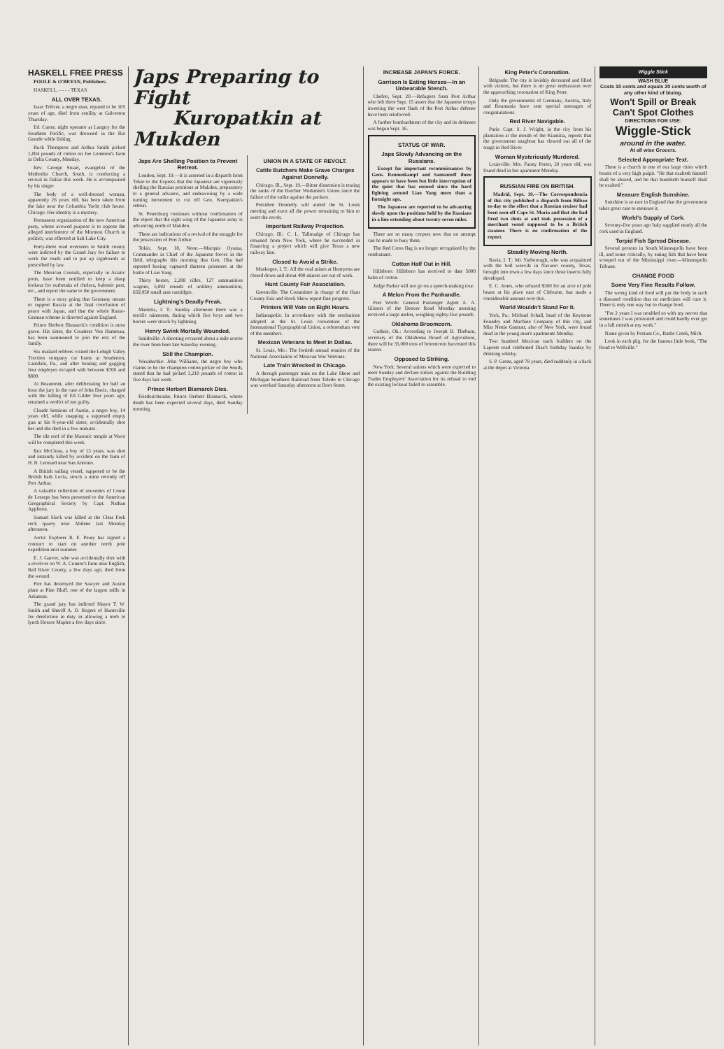HASKELL FREE PRESS
POOLE & O'BRYAN, Publishers.
HASKELL, - - - - TEXAS
ALL OVER TEXAS.
Isaac Toliver, a negro man, reputed to be 105 years of age, died from senility at Galveston Thursday.
Ed. Carter, night operator at Langtry for the Southern Pacific, was drowned in the Rio Grande while fishing.
Buck Thompson and Arthur Smith picked 1,004 pounds of cotton on Joe Lemmon's farm in Delta County, Monday.
Rev. George Stuart, evangelist of the Methodist Church, South, is conducting a revival in Dallas this week. He is accompanied by his singer.
The body of a well-dressed woman, apparently 26 years old, has been taken from the lake near the Columbia Yacht club house, Chicago. Her identity is a mystery.
Permanent organization of the new American party, whose avowed purpose is to oppose the alleged interference of the Mormon Church in politics, was effected at Salt Lake City.
Forty-three road overseers in Smith county were indicted by the Grand Jury for failure to work the roads and to put up signboards as prescribed by law.
The Mexican Consuls, especially in Asiatic ports, have been notified to keep a sharp lookout for outbreaks of cholera, bubonic pest, etc., and report the same to the government.
There is a story going that Germany means to support Russia at the final conclusion of peace with Japan, and that the whole Russo-German scheme is directed against England.
Prince Herbert Bismarck's condition is most grave. His sister, the Countess Von Hamezau, has been summoned to join the rest of the family.
Six masked robbers visited the Lehigh Valley Traction company car barns at Souderton, Lansdale, Pa., and after beating and gagging four employes escaped with between $700 and $800.
At Beaumont, after deliberating for half an hour the jury in the case of John Davis, charged with the killing of Ed Gilder four years ago, returned a verdict of not guilty.
Claude Sessions of Austin, a negro boy, 14 years old, while snapping a supposed empty gun at his 8-year-old sister, accidentally shot her and she died in a few minutes.
The tile roof of the Masonic temple at Waco will be completed this week.
Rex McCleau, a boy of 13 years, was shot and instantly killed by accident on the farm of H. B. Leonard near San Antonio.
A British sailing vessel, supposed to be the British bark Lucia, struck a mine recently off Port Arthur.
A valuable collection of souvenirs of Count de Lesseps has been presented to the American Geographical Society by Capt. Nathan Appleton.
Samuel Slack was killed at the Clear Fork rock quarry near Abilene last Monday afternoon.
Arctic Explorer R. E. Peary has signed a contract to start on another north pole expedition next summer.
E. J. Garver, who was accidentally shot with a revolver on W. A. Connor's farm near English, Red River County, a few days ago, died from the wound.
Fire has destroyed the Sawyer and Austin plant at Pine Bluff, one of the largest mills in Arkansas.
The grand jury has indicted Mayor T. W. Smith and Sheriff A. D. Rogers of Huntsville for dereliction in duty in allowing a mob to lynch Horace Maples a few days since.
Japs Preparing to Fight
Kuropatkin at Mukden
Japs Are Shelling Position to Prevent Retreat.
London, Sept. 19.—It is asserted in a dispatch from Tokio to the Express that the Japanese are vigorously shelling the Russian positions at Mukden, preparatory to a general advance, and endeavoring by a wide turning movement to cut off Gen. Kuropatkin's retreat.
St. Petersburg continues without confirmation of the report that the right wing of the Japanese army is advancing north of Mukden.
There are indications of a revival of the struggle for the possession of Port Arthur.
Tokio, Sept. 18, Noon.—Marquis Oyama, Commander in Chief of the Japanese forces in the field, telegraphs this morning that Gen. Oku had reported having captured thirteen prisoners at the battle of Liao Yang.
Thirty horses, 2,288 rifles, 127 ammunition wagons, 5,892 rounds of artillery ammunition, 659,950 small arm cartridges.
Lightning's Deadly Freak.
Marietta, I. T.: Sunday afternoon there was a terrific rainstorm, during which five boys and two horses were struck by lightning.
Henry Swink Mortally Wounded.
Smithville: A shooting occurred about a mile across the river from here late Saturday evening.
Still the Champion.
Waxahachie: John Williams, the negro boy who claims to be the champion cotton picker of the South, stated that he had picked 3,210 pounds of cotton in five days last week.
Prince Herbert Bismarck Dies.
Friederichsruhe, Prince Herbert Bismarck, whose death has been expected several days, died Sunday morning.
UNION IN A STATE OF REVOLT.
Cattle Butchers Make Grave Charges Against Donnelly.
Chicago, Ill., Sept. 19.—Bitter dissension is tearing the ranks of the Butcher Workmen's Union since the failure of the strike against the packers.
President Donnelly will attend the St. Louis meeting and exert all the power remaining to him to avert the revolt.
Important Railway Projection.
Chicago, Ill.: C. L. Tallmadge of Chicago has returned from New York, where he succeeded in financing a project which will give Texas a new railway line.
Closed to Avoid a Strike.
Muskogee, I. T.: All the coal mines at Henryetta are closed down and about 400 miners are out of work.
Hunt County Fair Association.
Greenville: The Committee in charge of the Hunt County Fair and Stock Show report fine progress.
Printers Will Vote on Eight Hours.
Indianapolis: In accordance with the resolutions adopted at the St. Louis convention of the International Typographical Union, a referendum vote of the members.
Mexican Veterans to Meet in Dallas.
St. Louis, Mo.: The fortieth annual reunion of the National Association of Mexican War Veterans.
Late Train Wrecked in Chicago.
A through passenger train on the Lake Shore and Michigan Southern Railroad from Toledo to Chicago was wrecked Saturday afternoon at Root Street.
INCREASE JAPAN'S FORCE.
Garrison Is Eating Horses—In an Unbearable Stench.
Chefoo, Sept. 20.—Refugees from Port Arthur who left there Sept. 15 assert that the Japanese troops investing the west flank of the Port Arthur defense have been reinforced.
A further bombardment of the city and its defenses was begun Sept. 16.
STATUS OF WAR.
Japs Slowly Advancing on the Russians.
Except for important reconnoissances by Gens. Rennenkampf and Samsonoff there appears to have been but little interruption of the quiet that has ensued since the hard fighting around Liao Yang more than a fortnight ago.
The Japanese are reported to be advancing slowly upon the positions held by the Russians in a line extending about twenty-seven miles.
There are so many corpses now that no attempt can be made to bury them.
The Red Cross flag is no longer recognized by the combatants.
Cotton Half Out in Hill.
Hillsboro: Hillsboro has received to date 5000 bales of cotton.
Judge Parker will not go on a speech-making tour.
A Melon From the Panhandle.
Fort Worth: General Passenger Agent A. A. Glisson of the Denver Road Monday morning received a large melon, weighing eighty-five pounds.
Oklahoma Broomcorn.
Guthrie, Ok.: According to Joseph B. Thoburn, secretary of the Oklahoma Board of Agriculture, there will be 35,000 tons of broomcorn harvested this season.
Opposed to Striking.
New York: Several unions which were expected to meet Sunday and declare strikes against the Building Trades Employers' Association for its refusal to end the existing lockout failed to assemble.
King Peter's Coronation.
Belgrade: The city is lavishly decorated and filled with visitors, but there is no great enthusiasm over the approaching coronation of King Peter.
Only the governments of Germany, Austria, Italy and Roumania have sent special messages of congratulations.
Red River Navigable.
Paris: Capt. S. J. Wright, in the city from his plantation at the mouth of the Kiamitia, reports that the government snagboat has cleared out all of the snags in Red River.
Woman Mysteriously Murdered.
Louisville: Mrs. Fanny Porter, 20 years old, was found dead in her apartment Monday.
RUSSIAN FIRE ON BRITISH.
Madrid, Sept. 19.—The Correspondencia of this city published a dispatch from Bilbao to-day to the effect that a Russian cruiser had been seen off Cape St. Maria and that she had fired two shots at and took possession of a merchant vessel supposed to be a British steamer. There is no confirmation of the report.
Steadily Moving North.
Ravia, I. T.: Mr. Yarborough, who was acquainted with the boll weevils in Navarro county, Texas, brought into town a few days since those insects fully developed.
E. C. Jones, who refused $300 for an acre of pole beans at his place east of Cleburne, has made a considerable amount over this.
World Wouldn't Stand For It.
York, Pa.: Michael Schall, head of the Keystone Foundry and Machine Company of this city, and Miss Nettie Gatmatt, also of New York, were found dead in the young man's apartments Monday.
Two hundred Mexican track builders on the Laporte road celebrated Diaz's birthday Sunday by drinking whisky.
S. P. Green, aged 78 years, died suddenly in a hack at the depot at Victoria.
Wiggle Stick
WASH BLUE
Costs 10 cents and equals 20 cents worth of any other kind of bluing.
Won't Spill or Break Can't Spot Clothes
DIRECTIONS FOR USE:
Wiggle-Stick
around in the water.
At all wise Grocers.
Selected Appropriate Text.
There is a church in one of our large cities which boasts of a very high pulpit. "He that exalteth himself shall be abused, and he that humbleth himself shall be exalted."
Measure English Sunshine.
Sunshine is so rare in England that the government takes great care to measure it.
World's Supply of Cork.
Seventy-five years ago Italy supplied nearly all the cork used in England.
Torpid Fish Spread Disease.
Several persons in South Minneapolis have been ill, and some critically, by eating fish that have been scooped out of the Mississippi river.—Minneapolis Tribune.
CHANGE FOOD
Some Very Fine Results Follow.
The wrong kind of food will put the body in such a diseased condition that no medicines will cure it. There is only one way but to change food.
"For 2 years I was troubled so with my nerves that sometimes I was prostrated and could hardly ever get in a full month at my work."
Name given by Postum Co., Battle Creek, Mich.
Look in each pkg. for the famous little book, "The Road to Wellville."